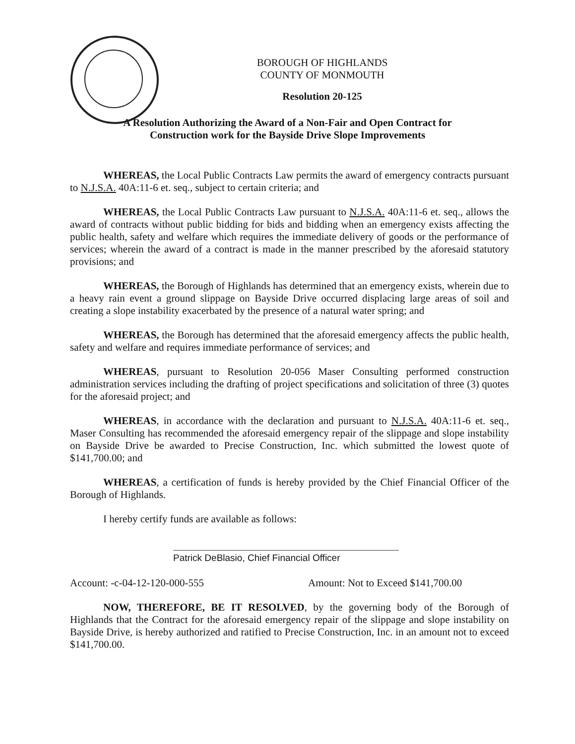BOROUGH OF HIGHLANDS
COUNTY OF MONMOUTH
Resolution 20-125
A Resolution Authorizing the Award of a Non-Fair and Open Contract for
Construction work for the Bayside Drive Slope Improvements
WHEREAS, the Local Public Contracts Law permits the award of emergency contracts pursuant to N.J.S.A. 40A:11-6 et. seq., subject to certain criteria; and
WHEREAS, the Local Public Contracts Law pursuant to N.J.S.A. 40A:11-6 et. seq., allows the award of contracts without public bidding for bids and bidding when an emergency exists affecting the public health, safety and welfare which requires the immediate delivery of goods or the performance of services; wherein the award of a contract is made in the manner prescribed by the aforesaid statutory provisions; and
WHEREAS, the Borough of Highlands has determined that an emergency exists, wherein due to a heavy rain event a ground slippage on Bayside Drive occurred displacing large areas of soil and creating a slope instability exacerbated by the presence of a natural water spring; and
WHEREAS, the Borough has determined that the aforesaid emergency affects the public health, safety and welfare and requires immediate performance of services; and
WHEREAS, pursuant to Resolution 20-056 Maser Consulting performed construction administration services including the drafting of project specifications and solicitation of three (3) quotes for the aforesaid project; and
WHEREAS, in accordance with the declaration and pursuant to N.J.S.A. 40A:11-6 et. seq., Maser Consulting has recommended the aforesaid emergency repair of the slippage and slope instability on Bayside Drive be awarded to Precise Construction, Inc. which submitted the lowest quote of $141,700.00; and
WHEREAS, a certification of funds is hereby provided by the Chief Financial Officer of the Borough of Highlands.
I hereby certify funds are available as follows:
Patrick DeBlasio, Chief Financial Officer
Account: -c-04-12-120-000-555 Amount: Not to Exceed $141,700.00
NOW, THEREFORE, BE IT RESOLVED, by the governing body of the Borough of Highlands that the Contract for the aforesaid emergency repair of the slippage and slope instability on Bayside Drive, is hereby authorized and ratified to Precise Construction, Inc. in an amount not to exceed $141,700.00.